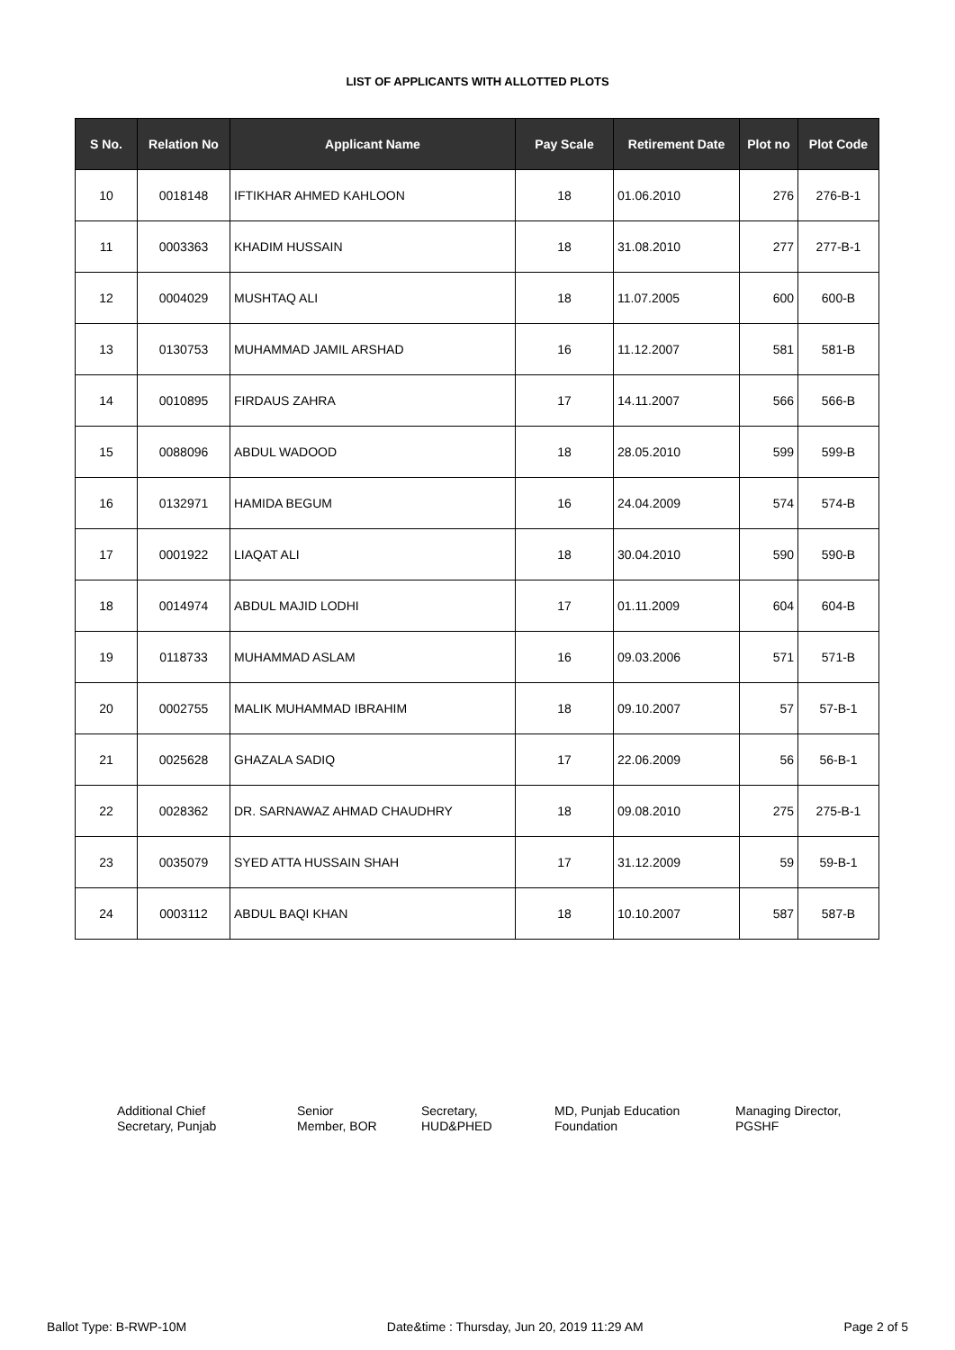LIST OF APPLICANTS WITH ALLOTTED PLOTS
| S No. | Relation No | Applicant Name | Pay Scale | Retirement Date | Plot no | Plot Code |
| --- | --- | --- | --- | --- | --- | --- |
| 10 | 0018148 | IFTIKHAR AHMED KAHLOON | 18 | 01.06.2010 | 276 | 276-B-1 |
| 11 | 0003363 | KHADIM HUSSAIN | 18 | 31.08.2010 | 277 | 277-B-1 |
| 12 | 0004029 | MUSHTAQ ALI | 18 | 11.07.2005 | 600 | 600-B |
| 13 | 0130753 | MUHAMMAD JAMIL ARSHAD | 16 | 11.12.2007 | 581 | 581-B |
| 14 | 0010895 | FIRDAUS ZAHRA | 17 | 14.11.2007 | 566 | 566-B |
| 15 | 0088096 | ABDUL WADOOD | 18 | 28.05.2010 | 599 | 599-B |
| 16 | 0132971 | HAMIDA BEGUM | 16 | 24.04.2009 | 574 | 574-B |
| 17 | 0001922 | LIAQAT ALI | 18 | 30.04.2010 | 590 | 590-B |
| 18 | 0014974 | ABDUL MAJID LODHI | 17 | 01.11.2009 | 604 | 604-B |
| 19 | 0118733 | MUHAMMAD ASLAM | 16 | 09.03.2006 | 571 | 571-B |
| 20 | 0002755 | MALIK MUHAMMAD IBRAHIM | 18 | 09.10.2007 | 57 | 57-B-1 |
| 21 | 0025628 | GHAZALA SADIQ | 17 | 22.06.2009 | 56 | 56-B-1 |
| 22 | 0028362 | DR. SARNAWAZ AHMAD CHAUDHRY | 18 | 09.08.2010 | 275 | 275-B-1 |
| 23 | 0035079 | SYED ATTA HUSSAIN SHAH | 17 | 31.12.2009 | 59 | 59-B-1 |
| 24 | 0003112 | ABDUL BAQI KHAN | 18 | 10.10.2007 | 587 | 587-B |
Additional Chief
Secretary, Punjab
Senior
Member, BOR
Secretary,
HUD&PHED
MD, Punjab Education
Foundation
Managing Director,
PGSHF
Ballot Type: B-RWP-10M Date&time : Thursday, Jun 20, 2019 11:29 AM Page 2 of 5